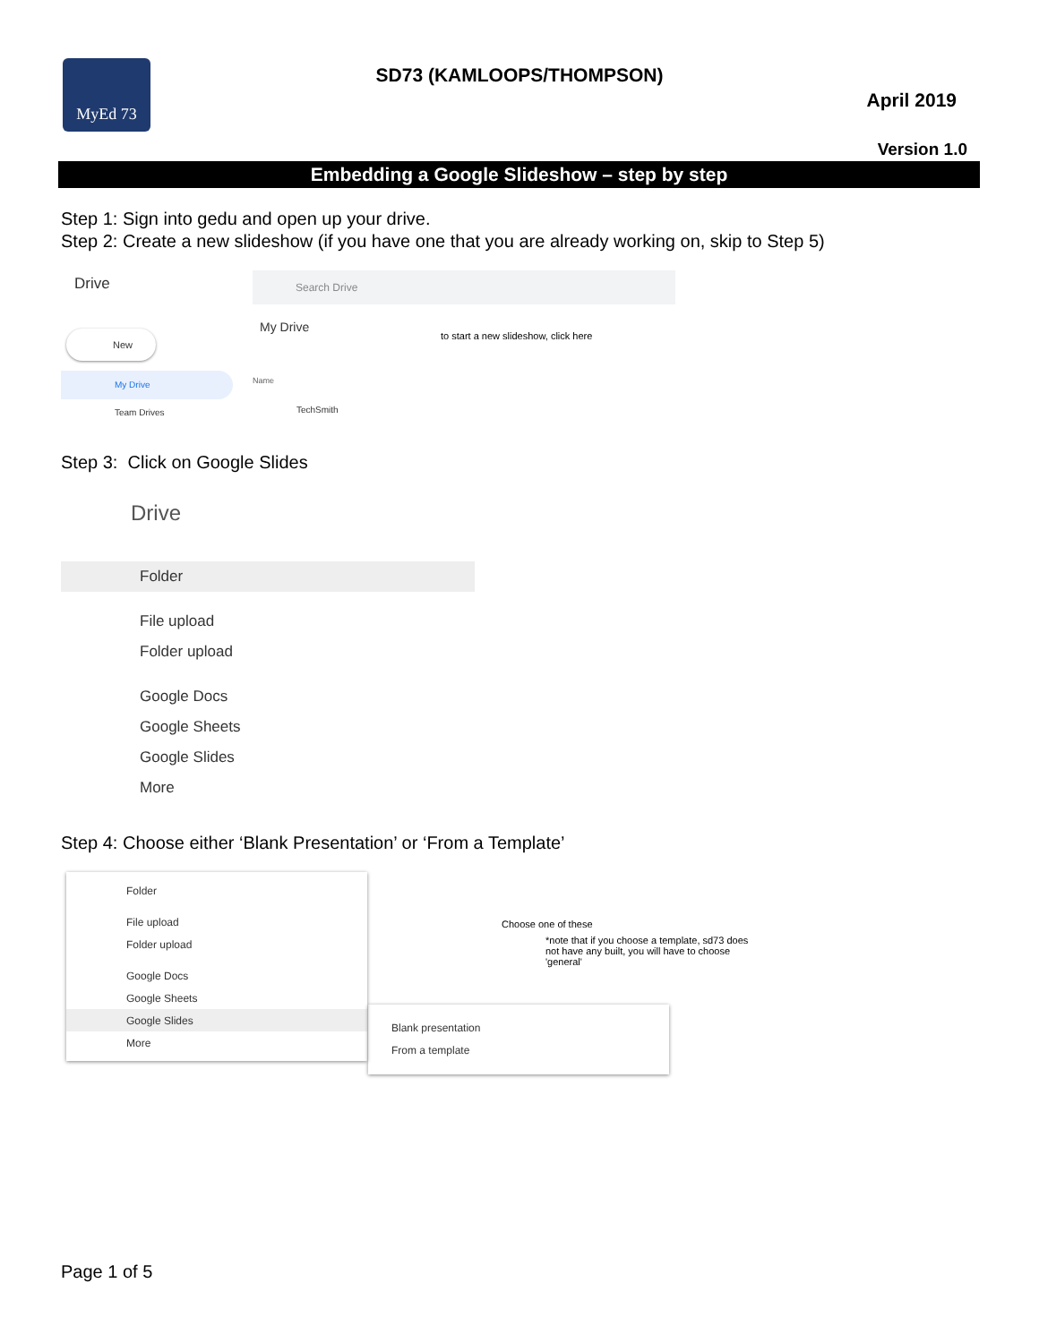MyEd 73
SD73 (KAMLOOPS/THOMPSON)
April 2019
Version 1.0
Embedding a Google Slideshow – step by step
Step 1: Sign into gedu and open up your drive.
Step 2: Create a new slideshow (if you have one that you are already working on, skip to Step 5)
Drive Search Drive
New My Drive
to start a new slideshow, click here
My Drive
Team Drives
Name
TechSmith
Step 3: Click on Google Slides
Drive
Folder
File upload
Folder upload
Google Docs
Google Sheets
Google Slides
More
Step 4: Choose either ‘Blank Presentation’ or ‘From a Template’
Folder
File upload
Folder upload
Google Docs
Google Sheets
Google Slides
More
Choose one of these
*note that if you choose a template, sd73 does not have any built, you will have to choose 'general'
Blank presentation
From a template
Page 1 of 5